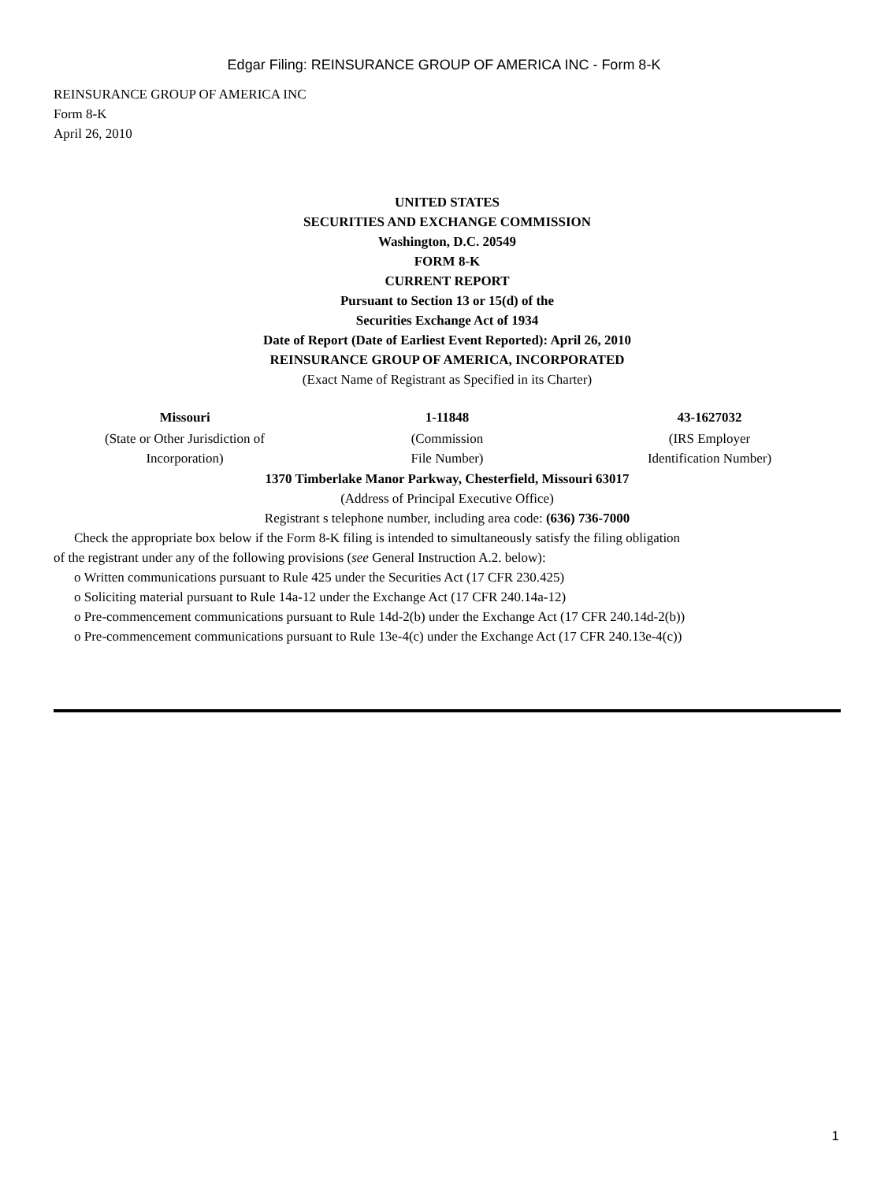Edgar Filing: REINSURANCE GROUP OF AMERICA INC - Form 8-K
REINSURANCE GROUP OF AMERICA INC
Form 8-K
April 26, 2010
UNITED STATES
SECURITIES AND EXCHANGE COMMISSION
Washington, D.C. 20549
FORM 8-K
CURRENT REPORT
Pursuant to Section 13 or 15(d) of the
Securities Exchange Act of 1934
Date of Report (Date of Earliest Event Reported): April 26, 2010
REINSURANCE GROUP OF AMERICA, INCORPORATED
(Exact Name of Registrant as Specified in its Charter)
| Missouri | 1-11848 | 43-1627032 |
| (State or Other Jurisdiction of Incorporation) | (Commission File Number) | (IRS Employer Identification Number) |
1370 Timberlake Manor Parkway, Chesterfield, Missouri 63017
(Address of Principal Executive Office)
Registrant s telephone number, including area code: (636) 736-7000
Check the appropriate box below if the Form 8-K filing is intended to simultaneously satisfy the filing obligation
of the registrant under any of the following provisions (see General Instruction A.2. below):
o Written communications pursuant to Rule 425 under the Securities Act (17 CFR 230.425)
o Soliciting material pursuant to Rule 14a-12 under the Exchange Act (17 CFR 240.14a-12)
o Pre-commencement communications pursuant to Rule 14d-2(b) under the Exchange Act (17 CFR 240.14d-2(b))
o Pre-commencement communications pursuant to Rule 13e-4(c) under the Exchange Act (17 CFR 240.13e-4(c))
1